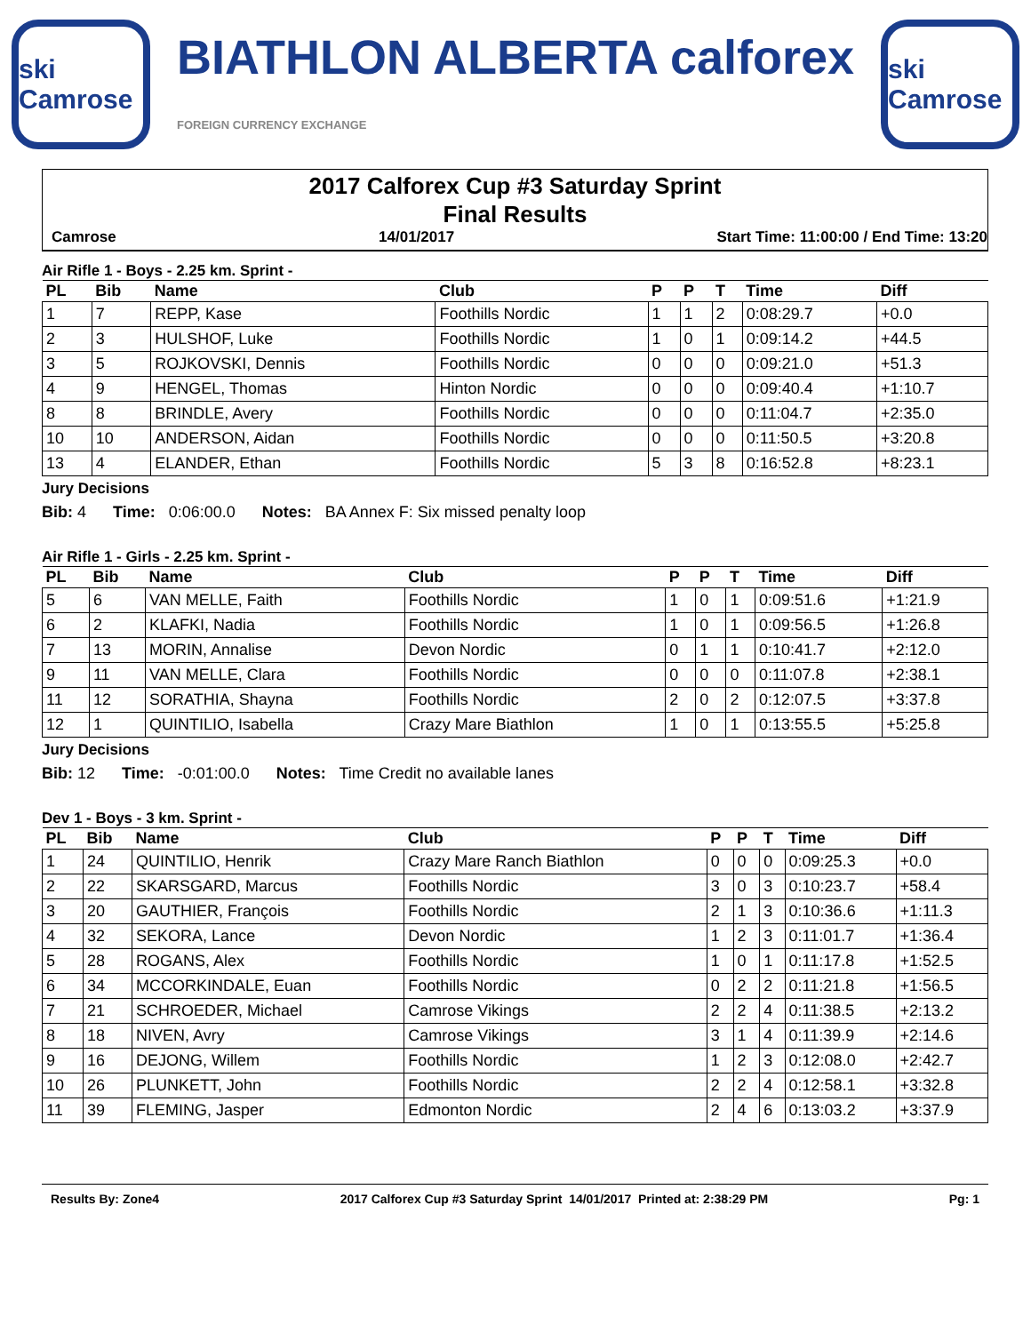ski Camrose
BIATHLON ALBERTA calforex
FOREIGN CURRENCY EXCHANGE
ski Camrose
2017 Calforex Cup #3 Saturday Sprint
Final Results
Camrose 14/01/2017 Start Time: 11:00:00 / End Time: 13:20
Air Rifle 1 - Boys - 2.25 km. Sprint -
| PL | Bib | Name | Club | P | P | T | Time | Diff |
| --- | --- | --- | --- | --- | --- | --- | --- | --- |
| 1 | 7 | REPP, Kase | Foothills Nordic | 1 | 1 | 2 | 0:08:29.7 | +0.0 |
| 2 | 3 | HULSHOF, Luke | Foothills Nordic | 1 | 0 | 1 | 0:09:14.2 | +44.5 |
| 3 | 5 | ROJKOVSKI, Dennis | Foothills Nordic | 0 | 0 | 0 | 0:09:21.0 | +51.3 |
| 4 | 9 | HENGEL, Thomas | Hinton Nordic | 0 | 0 | 0 | 0:09:40.4 | +1:10.7 |
| 8 | 8 | BRINDLE, Avery | Foothills Nordic | 0 | 0 | 0 | 0:11:04.7 | +2:35.0 |
| 10 | 10 | ANDERSON, Aidan | Foothills Nordic | 0 | 0 | 0 | 0:11:50.5 | +3:20.8 |
| 13 | 4 | ELANDER, Ethan | Foothills Nordic | 5 | 3 | 8 | 0:16:52.8 | +8:23.1 |
Jury Decisions
Bib: 4 Time: 0:06:00.0 Notes: BA Annex F: Six missed penalty loop
Air Rifle 1 - Girls - 2.25 km. Sprint -
| PL | Bib | Name | Club | P | P | T | Time | Diff |
| --- | --- | --- | --- | --- | --- | --- | --- | --- |
| 5 | 6 | VAN MELLE, Faith | Foothills Nordic | 1 | 0 | 1 | 0:09:51.6 | +1:21.9 |
| 6 | 2 | KLAFKI, Nadia | Foothills Nordic | 1 | 0 | 1 | 0:09:56.5 | +1:26.8 |
| 7 | 13 | MORIN, Annalise | Devon Nordic | 0 | 1 | 1 | 0:10:41.7 | +2:12.0 |
| 9 | 11 | VAN MELLE, Clara | Foothills Nordic | 0 | 0 | 0 | 0:11:07.8 | +2:38.1 |
| 11 | 12 | SORATHIA, Shayna | Foothills Nordic | 2 | 0 | 2 | 0:12:07.5 | +3:37.8 |
| 12 | 1 | QUINTILIO, Isabella | Crazy Mare Biathlon | 1 | 0 | 1 | 0:13:55.5 | +5:25.8 |
Jury Decisions
Bib: 12 Time: -0:01:00.0 Notes: Time Credit no available lanes
Dev 1 - Boys - 3 km. Sprint -
| PL | Bib | Name | Club | P | P | T | Time | Diff |
| --- | --- | --- | --- | --- | --- | --- | --- | --- |
| 1 | 24 | QUINTILIO, Henrik | Crazy Mare Ranch Biathlon | 0 | 0 | 0 | 0:09:25.3 | +0.0 |
| 2 | 22 | SKARSGARD, Marcus | Foothills Nordic | 3 | 0 | 3 | 0:10:23.7 | +58.4 |
| 3 | 20 | GAUTHIER, François | Foothills Nordic | 2 | 1 | 3 | 0:10:36.6 | +1:11.3 |
| 4 | 32 | SEKORA, Lance | Devon Nordic | 1 | 2 | 3 | 0:11:01.7 | +1:36.4 |
| 5 | 28 | ROGANS, Alex | Foothills Nordic | 1 | 0 | 1 | 0:11:17.8 | +1:52.5 |
| 6 | 34 | MCCORKINDALE, Euan | Foothills Nordic | 0 | 2 | 2 | 0:11:21.8 | +1:56.5 |
| 7 | 21 | SCHROEDER, Michael | Camrose Vikings | 2 | 2 | 4 | 0:11:38.5 | +2:13.2 |
| 8 | 18 | NIVEN, Avry | Camrose Vikings | 3 | 1 | 4 | 0:11:39.9 | +2:14.6 |
| 9 | 16 | DEJONG, Willem | Foothills Nordic | 1 | 2 | 3 | 0:12:08.0 | +2:42.7 |
| 10 | 26 | PLUNKETT, John | Foothills Nordic | 2 | 2 | 4 | 0:12:58.1 | +3:32.8 |
| 11 | 39 | FLEMING, Jasper | Edmonton Nordic | 2 | 4 | 6 | 0:13:03.2 | +3:37.9 |
Results By: Zone4 2017 Calforex Cup #3 Saturday Sprint 14/01/2017 Printed at: 2:38:29 PM Pg: 1